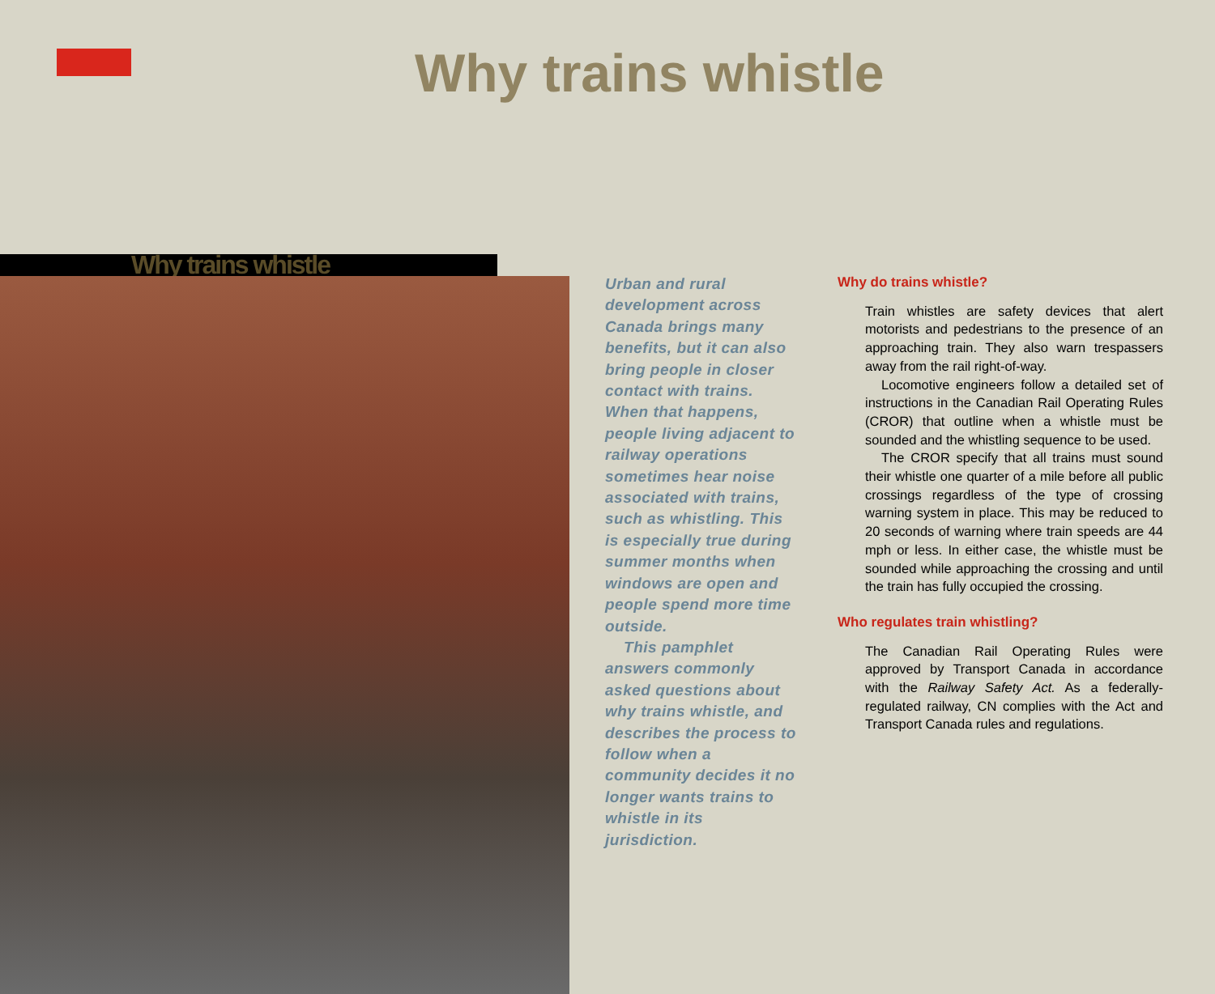Why trains whistle
Why trains whistle
Urban and rural development across Canada brings many benefits, but it can also bring people in closer contact with trains. When that happens, people living adjacent to railway operations sometimes hear noise associated with trains, such as whistling. This is especially true during summer months when windows are open and people spend more time outside.
This pamphlet answers commonly asked questions about why trains whistle, and describes the process to follow when a community decides it no longer wants trains to whistle in its jurisdiction.
Why do trains whistle?
Train whistles are safety devices that alert motorists and pedestrians to the presence of an approaching train. They also warn trespassers away from the rail right-of-way.
Locomotive engineers follow a detailed set of instructions in the Canadian Rail Operating Rules (CROR) that outline when a whistle must be sounded and the whistling sequence to be used.
The CROR specify that all trains must sound their whistle one quarter of a mile before all public crossings regardless of the type of crossing warning system in place. This may be reduced to 20 seconds of warning where train speeds are 44 mph or less. In either case, the whistle must be sounded while approaching the crossing and until the train has fully occupied the crossing.
Who regulates train whistling?
The Canadian Rail Operating Rules were approved by Transport Canada in accordance with the Railway Safety Act. As a federally-regulated railway, CN complies with the Act and Transport Canada rules and regulations.